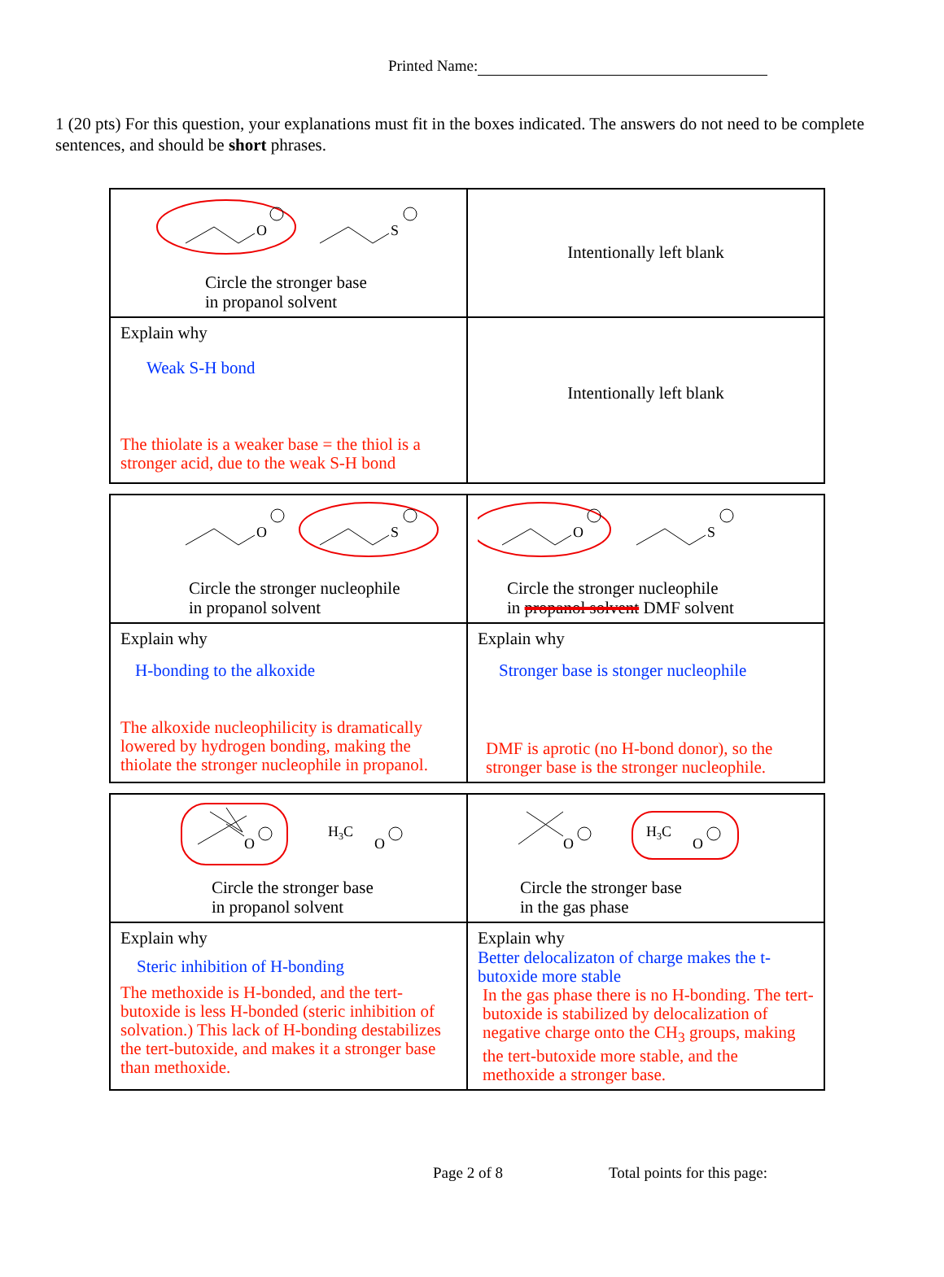Printed Name:
1 (20 pts) For this question, your explanations must fit in the boxes indicated. The answers do not need to be complete sentences, and should be short phrases.
| O S Circle the stronger base in propanol solvent | Intentionally left blank |
| Explain why Weak S-H bond The thiolate is a weaker base = the thiol is a stronger acid, due to the weak S-H bond | Intentionally left blank |
| O S Circle the stronger nucleophile in propanol solvent | O S Circle the stronger nucleophile in propanol solvent DMF solvent |
| Explain why H-bonding to the alkoxide The alkoxide nucleophilicity is dramatically lowered by hydrogen bonding, making the thiolate the stronger nucleophile in propanol. | Explain why Stronger base is stonger nucleophile DMF is aprotic (no H-bond donor), so the stronger base is the stronger nucleophile. |
| O H 3 C O Circle the stronger base in propanol solvent | O H 3 C O Circle the stronger base in the gas phase |
| Explain why Steric inhibition of H-bonding The methoxide is H-bonded, and the tert-butoxide is less H-bonded (steric inhibition of solvation.) This lack of H-bonding destabilizes the tert-butoxide, and makes it a stronger base than methoxide. | Explain why Better delocalizaton of charge makes the t-butoxide more stable In the gas phase there is no H-bonding. The tert-butoxide is stabilized by delocalization of negative charge onto the CH<sub>3</sub> groups, making the tert-butoxide more stable, and the methoxide a stronger base. |
Page 2 of 8 Total points for this page: